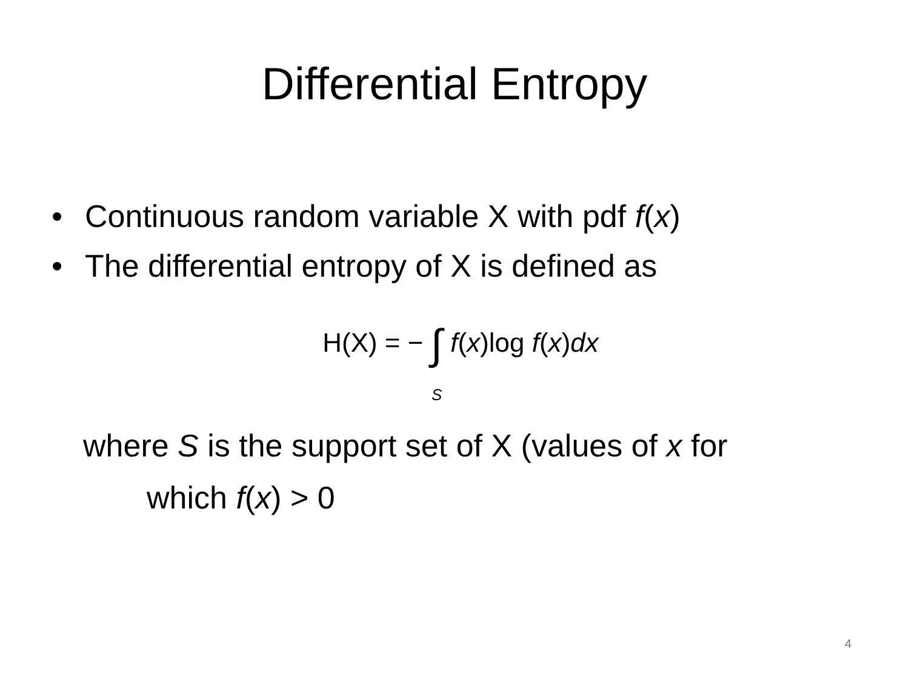Differential Entropy
• Continuous random variable X with pdf f(x)
• The differential entropy of X is defined as
H(X) = − ∫S f(x)log f(x)dx
where S is the support set of X (values of x for
which f(x) > 0
4